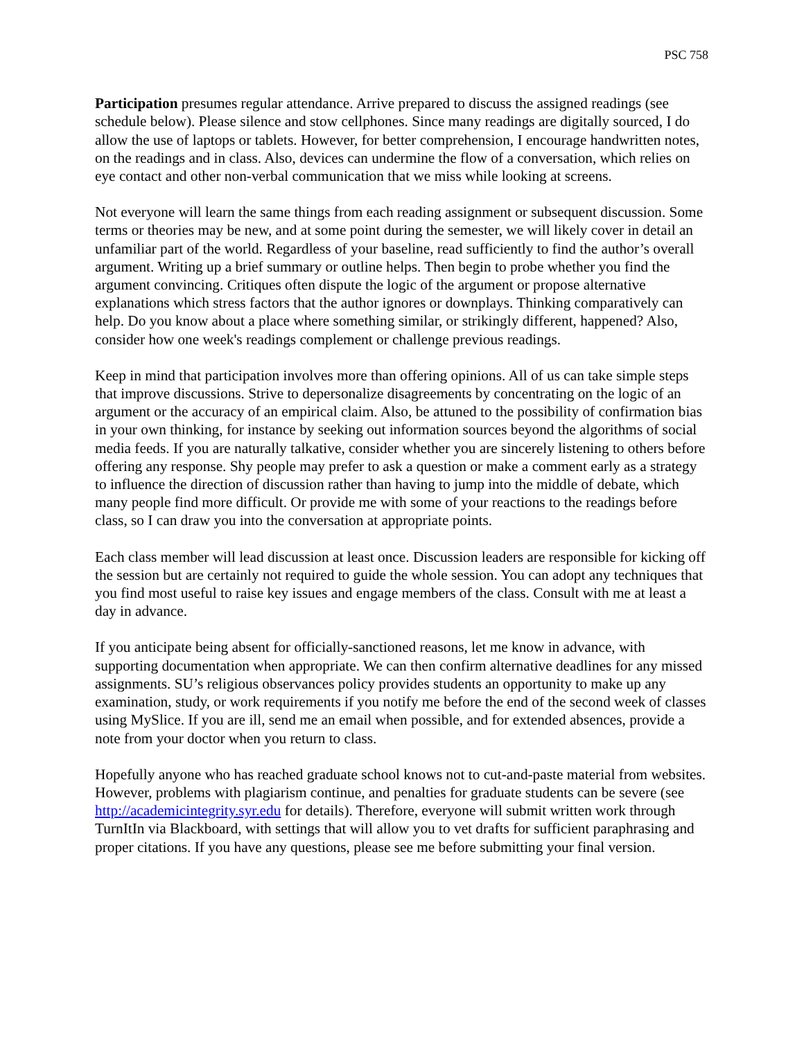PSC 758
Participation presumes regular attendance. Arrive prepared to discuss the assigned readings (see schedule below). Please silence and stow cellphones. Since many readings are digitally sourced, I do allow the use of laptops or tablets. However, for better comprehension, I encourage handwritten notes, on the readings and in class. Also, devices can undermine the flow of a conversation, which relies on eye contact and other non-verbal communication that we miss while looking at screens.
Not everyone will learn the same things from each reading assignment or subsequent discussion. Some terms or theories may be new, and at some point during the semester, we will likely cover in detail an unfamiliar part of the world. Regardless of your baseline, read sufficiently to find the author’s overall argument. Writing up a brief summary or outline helps. Then begin to probe whether you find the argument convincing. Critiques often dispute the logic of the argument or propose alternative explanations which stress factors that the author ignores or downplays. Thinking comparatively can help. Do you know about a place where something similar, or strikingly different, happened? Also, consider how one week's readings complement or challenge previous readings.
Keep in mind that participation involves more than offering opinions. All of us can take simple steps that improve discussions. Strive to depersonalize disagreements by concentrating on the logic of an argument or the accuracy of an empirical claim. Also, be attuned to the possibility of confirmation bias in your own thinking, for instance by seeking out information sources beyond the algorithms of social media feeds. If you are naturally talkative, consider whether you are sincerely listening to others before offering any response. Shy people may prefer to ask a question or make a comment early as a strategy to influence the direction of discussion rather than having to jump into the middle of debate, which many people find more difficult. Or provide me with some of your reactions to the readings before class, so I can draw you into the conversation at appropriate points.
Each class member will lead discussion at least once. Discussion leaders are responsible for kicking off the session but are certainly not required to guide the whole session. You can adopt any techniques that you find most useful to raise key issues and engage members of the class. Consult with me at least a day in advance.
If you anticipate being absent for officially-sanctioned reasons, let me know in advance, with supporting documentation when appropriate. We can then confirm alternative deadlines for any missed assignments. SU’s religious observances policy provides students an opportunity to make up any examination, study, or work requirements if you notify me before the end of the second week of classes using MySlice. If you are ill, send me an email when possible, and for extended absences, provide a note from your doctor when you return to class.
Hopefully anyone who has reached graduate school knows not to cut-and-paste material from websites. However, problems with plagiarism continue, and penalties for graduate students can be severe (see http://academicintegrity.syr.edu for details). Therefore, everyone will submit written work through TurnItIn via Blackboard, with settings that will allow you to vet drafts for sufficient paraphrasing and proper citations. If you have any questions, please see me before submitting your final version.